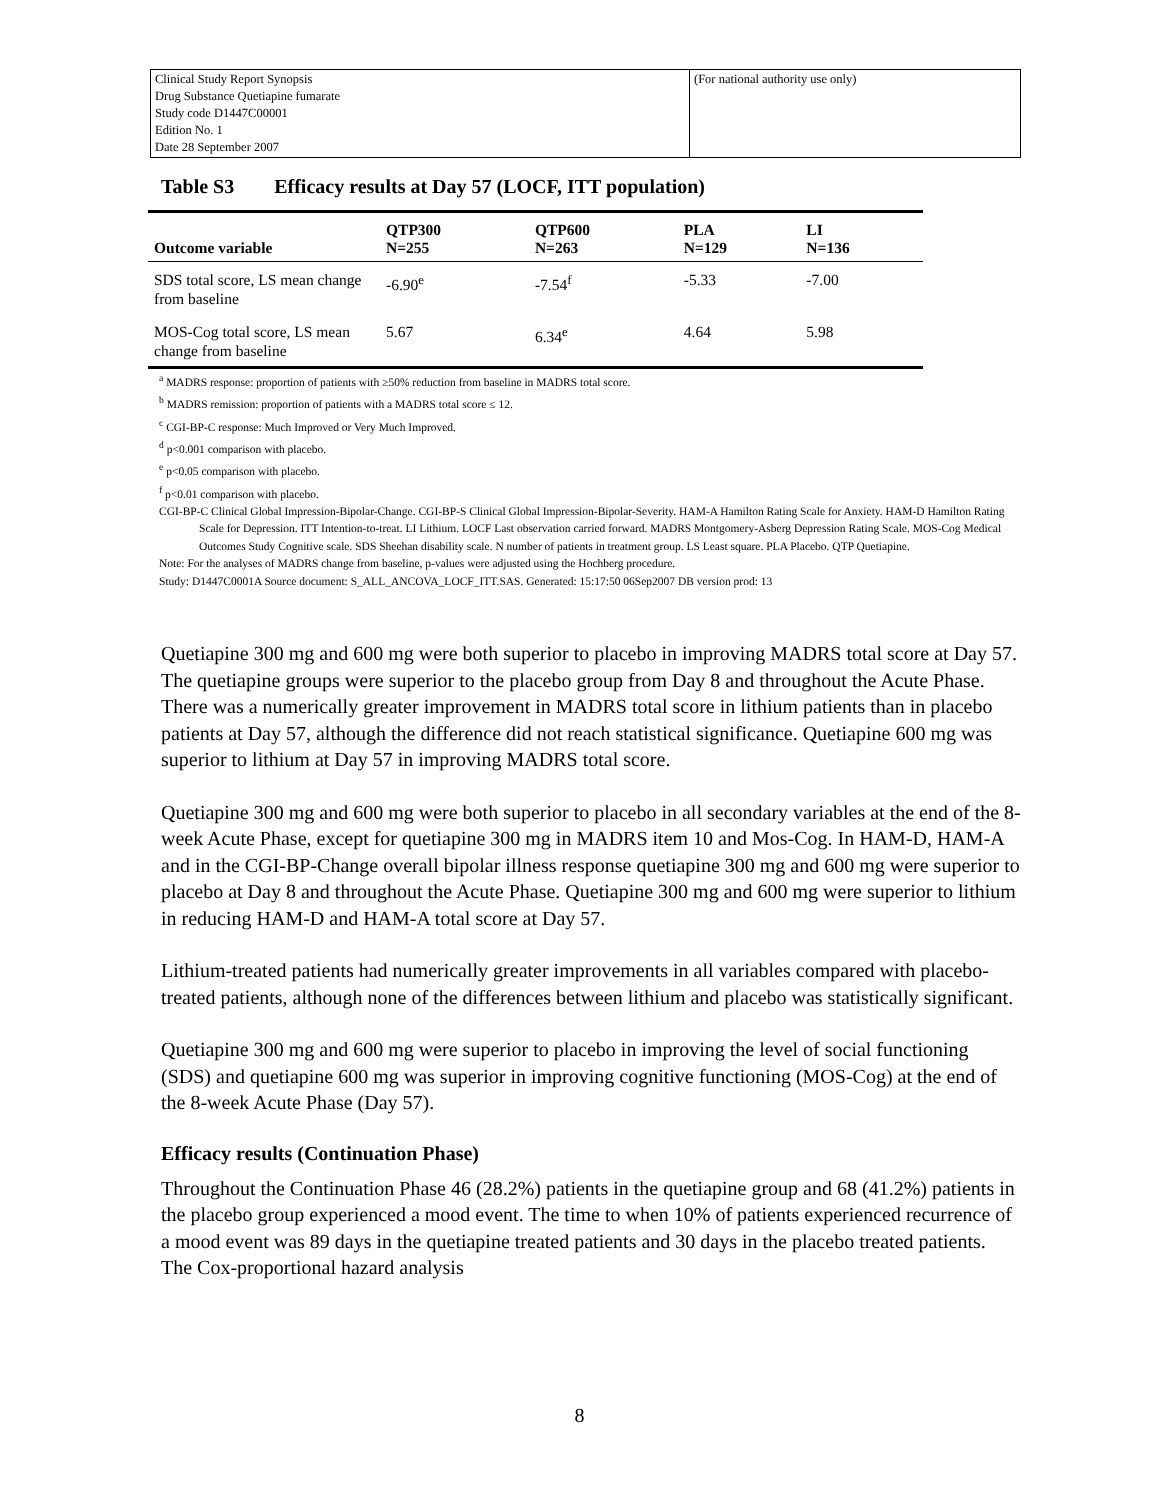| Clinical Study Report Synopsis Drug Substance Quetiapine fumarate Study code D1447C00001 Edition No. 1 Date 28 September 2007 | (For national authority use only) |
Table S3 Efficacy results at Day 57 (LOCF, ITT population)
| Outcome variable | QTP300 N=255 | QTP600 N=263 | PLA N=129 | LI N=136 |
| --- | --- | --- | --- | --- |
| SDS total score, LS mean change from baseline | -6.90<sup>e</sup> | -7.54<sup>f</sup> | -5.33 | -7.00 |
| MOS-Cog total score, LS mean change from baseline | 5.67 | 6.34<sup>e</sup> | 4.64 | 5.98 |
<sup>a</sup> MADRS response: proportion of patients with ≥50% reduction from baseline in MADRS total score.
<sup>b</sup> MADRS remission: proportion of patients with a MADRS total score ≤ 12.
<sup>c</sup> CGI-BP-C response: Much Improved or Very Much Improved.
<sup>d</sup> p<0.001 comparison with placebo.
<sup>e</sup> p<0.05 comparison with placebo.
<sup>f</sup> p<0.01 comparison with placebo.
CGI-BP-C Clinical Global Impression-Bipolar-Change. CGI-BP-S Clinical Global Impression-Bipolar-Severity. HAM-A Hamilton Rating Scale for Anxiety. HAM-D Hamilton Rating Scale for Depression. ITT Intention-to-treat. LI Lithium. LOCF Last observation carried forward. MADRS Montgomery-Asberg Depression Rating Scale. MOS-Cog Medical Outcomes Study Cognitive scale. SDS Sheehan disability scale. N number of patients in treatment group. LS Least square. PLA Placebo. QTP Quetiapine.
Note: For the analyses of MADRS change from baseline, p-values were adjusted using the Hochberg procedure.
Study: D1447C0001A Source document: S_ALL_ANCOVA_LOCF_ITT.SAS. Generated: 15:17:50 06Sep2007 DB version prod: 13
Quetiapine 300 mg and 600 mg were both superior to placebo in improving MADRS total score at Day 57. The quetiapine groups were superior to the placebo group from Day 8 and throughout the Acute Phase. There was a numerically greater improvement in MADRS total score in lithium patients than in placebo patients at Day 57, although the difference did not reach statistical significance. Quetiapine 600 mg was superior to lithium at Day 57 in improving MADRS total score.
Quetiapine 300 mg and 600 mg were both superior to placebo in all secondary variables at the end of the 8-week Acute Phase, except for quetiapine 300 mg in MADRS item 10 and Mos-Cog. In HAM-D, HAM-A and in the CGI-BP-Change overall bipolar illness response quetiapine 300 mg and 600 mg were superior to placebo at Day 8 and throughout the Acute Phase. Quetiapine 300 mg and 600 mg were superior to lithium in reducing HAM-D and HAM-A total score at Day 57.
Lithium-treated patients had numerically greater improvements in all variables compared with placebo-treated patients, although none of the differences between lithium and placebo was statistically significant.
Quetiapine 300 mg and 600 mg were superior to placebo in improving the level of social functioning (SDS) and quetiapine 600 mg was superior in improving cognitive functioning (MOS-Cog) at the end of the 8-week Acute Phase (Day 57).
Efficacy results (Continuation Phase)
Throughout the Continuation Phase 46 (28.2%) patients in the quetiapine group and 68 (41.2%) patients in the placebo group experienced a mood event. The time to when 10% of patients experienced recurrence of a mood event was 89 days in the quetiapine treated patients and 30 days in the placebo treated patients. The Cox-proportional hazard analysis
8